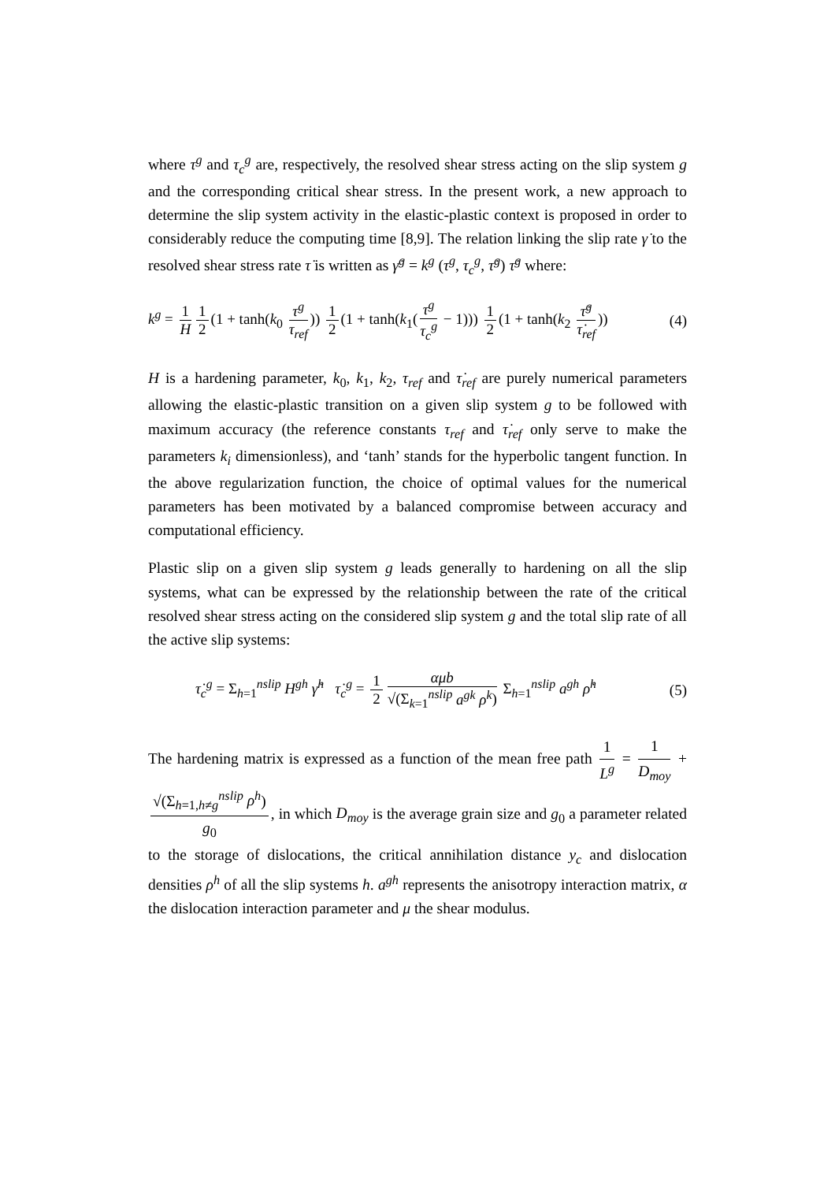where τ<sup>g</sup> and τ<sub>c</sub><sup>g</sup> are, respectively, the resolved shear stress acting on the slip system g and the corresponding critical shear stress. In the present work, a new approach to determine the slip system activity in the elastic-plastic context is proposed in order to considerably reduce the computing time [8,9]. The relation linking the slip rate γ̇ to the resolved shear stress rate τ̇ is written as γ̇<sup>g</sup> = k<sup>g</sup> (τ<sup>g</sup>, τ<sub>c</sub><sup>g</sup>, τ̇<sup>g</sup>) τ̇<sup>g</sup> where:
k<sup>g</sup> = 1 H 1 2 (1 + tanh(k<sub>0</sub> τ<sup>g</sup> τ<sub>ref</sub>)) 1 2 (1 + tanh(k<sub>1</sub>(τ<sup>g</sup> τ<sub>c</sub><sup>g</sup> − 1))) 1 2 (1 + tanh(k<sub>2</sub> τ̇<sup>g</sup> τ̇<sub>ref</sub>))
(4)
H is a hardening parameter, k<sub>0</sub>, k<sub>1</sub>, k<sub>2</sub>, τ<sub>ref</sub> and τ̇<sub>ref</sub> are purely numerical parameters allowing the elastic-plastic transition on a given slip system g to be followed with maximum accuracy (the reference constants τ<sub>ref</sub> and τ̇<sub>ref</sub> only serve to make the parameters k<sub>i</sub> dimensionless), and ‘tanh’ stands for the hyperbolic tangent function. In the above regularization function, the choice of optimal values for the numerical parameters has been motivated by a balanced compromise between accuracy and computational efficiency.
Plastic slip on a given slip system g leads generally to hardening on all the slip systems, what can be expressed by the relationship between the rate of the critical resolved shear stress acting on the considered slip system g and the total slip rate of all the active slip systems:
τ̇<sub>c</sub><sup>g</sup> = Σ<sub>h=1</sub><sup>nslip</sup> H<sup>gh</sup> γ̇<sup>h</sup> τ̇<sub>c</sub><sup>g</sup> = 1 2 αμb √(Σ<sub>k=1</sub><sup>nslip</sup> a<sup>gk</sup> ρ<sup>k</sup>) Σ<sub>h=1</sub><sup>nslip</sup> a<sup>gh</sup> ρ̇<sup>h</sup>
(5)
The hardening matrix is expressed as a function of the mean free path 1 L<sup>g</sup> = 1 D<sub>moy</sub> + √(Σ<sub>h=1,h≠g</sub><sup>nslip</sup> ρ<sup>h</sup>) g<sub>0</sub>, in which D<sub>moy</sub> is the average grain size and g<sub>0</sub> a parameter related to the storage of dislocations, the critical annihilation distance y<sub>c</sub> and dislocation densities ρ<sup>h</sup> of all the slip systems h. a<sup>gh</sup> represents the anisotropy interaction matrix, α the dislocation interaction parameter and μ the shear modulus.